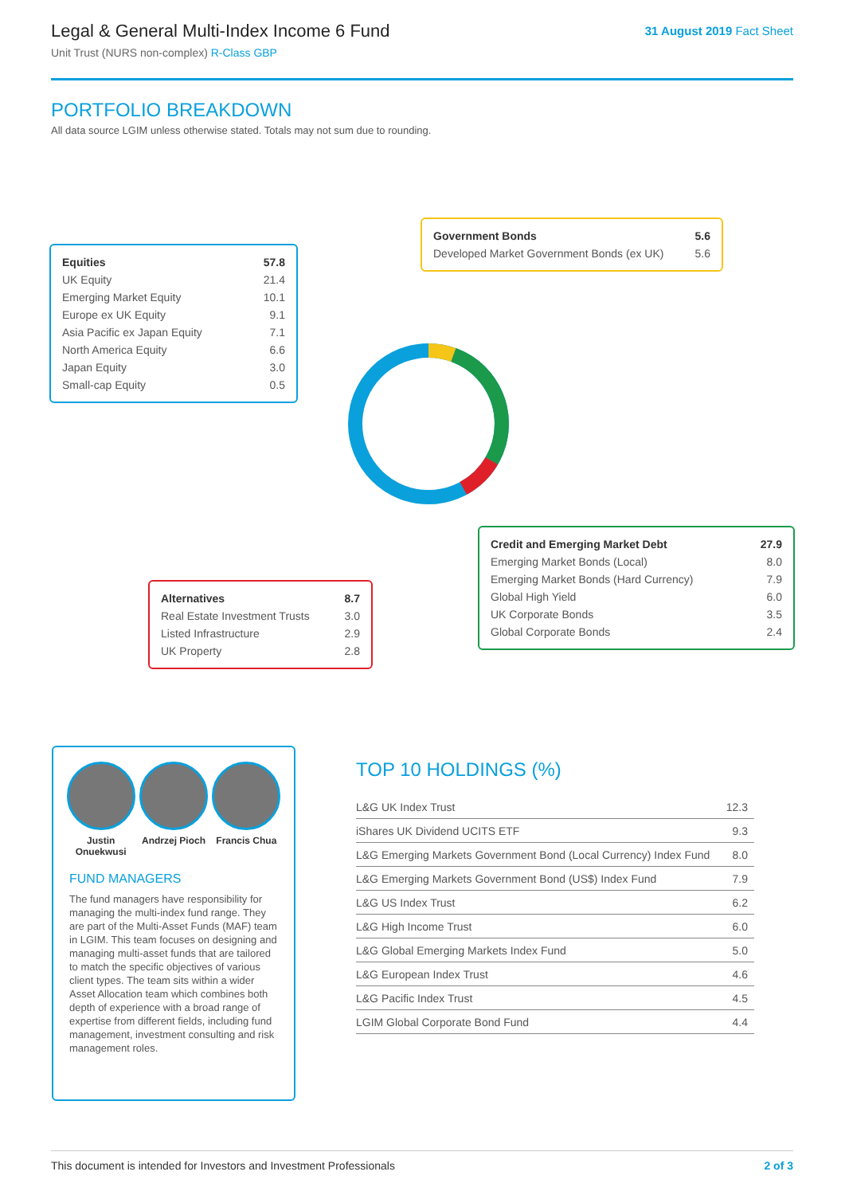Legal & General Multi-Index Income 6 Fund
Unit Trust (NURS non-complex) R-Class GBP
31 August 2019 Fact Sheet
PORTFOLIO BREAKDOWN
All data source LGIM unless otherwise stated. Totals may not sum due to rounding.
| Equities | 57.8 |
| UK Equity | 21.4 |
| Emerging Market Equity | 10.1 |
| Europe ex UK Equity | 9.1 |
| Asia Pacific ex Japan Equity | 7.1 |
| North America Equity | 6.6 |
| Japan Equity | 3.0 |
| Small-cap Equity | 0.5 |
| Government Bonds | 5.6 |
| Developed Market Government Bonds (ex UK) | 5.6 |
| Credit and Emerging Market Debt | 27.9 |
| Emerging Market Bonds (Local) | 8.0 |
| Emerging Market Bonds (Hard Currency) | 7.9 |
| Global High Yield | 6.0 |
| UK Corporate Bonds | 3.5 |
| Global Corporate Bonds | 2.4 |
| Alternatives | 8.7 |
| Real Estate Investment Trusts | 3.0 |
| Listed Infrastructure | 2.9 |
| UK Property | 2.8 |
Justin Onuekwusi
Andrzej Pioch
Francis Chua
FUND MANAGERS
The fund managers have responsibility for managing the multi-index fund range. They are part of the Multi-Asset Funds (MAF) team in LGIM. This team focuses on designing and managing multi-asset funds that are tailored to match the specific objectives of various client types. The team sits within a wider Asset Allocation team which combines both depth of experience with a broad range of expertise from different fields, including fund management, investment consulting and risk management roles.
TOP 10 HOLDINGS (%)
| L&G UK Index Trust | 12.3 |
| iShares UK Dividend UCITS ETF | 9.3 |
| L&G Emerging Markets Government Bond (Local Currency) Index Fund | 8.0 |
| L&G Emerging Markets Government Bond (US$) Index Fund | 7.9 |
| L&G US Index Trust | 6.2 |
| L&G High Income Trust | 6.0 |
| L&G Global Emerging Markets Index Fund | 5.0 |
| L&G European Index Trust | 4.6 |
| L&G Pacific Index Trust | 4.5 |
| LGIM Global Corporate Bond Fund | 4.4 |
This document is intended for Investors and Investment Professionals 2 of 3